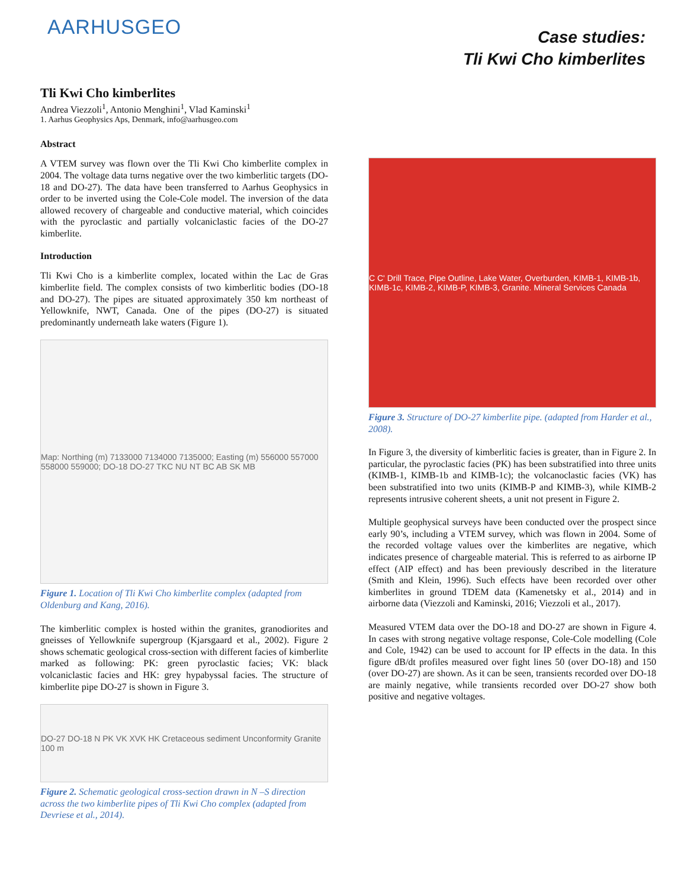AARHUSGEO
Case studies:
Tli Kwi Cho kimberlites
Tli Kwi Cho kimberlites
Andrea Viezzoli<sup>1</sup>, Antonio Menghini<sup>1</sup>, Vlad Kaminski<sup>1</sup>
1. Aarhus Geophysics Aps, Denmark, info@aarhusgeo.com
Abstract
A VTEM survey was flown over the Tli Kwi Cho kimberlite complex in 2004. The voltage data turns negative over the two kimberlitic targets (DO-18 and DO-27). The data have been transferred to Aarhus Geophysics in order to be inverted using the Cole-Cole model. The inversion of the data allowed recovery of chargeable and conductive material, which coincides with the pyroclastic and partially volcaniclastic facies of the DO-27 kimberlite.
Introduction
Tli Kwi Cho is a kimberlite complex, located within the Lac de Gras kimberlite field. The complex consists of two kimberlitic bodies (DO-18 and DO-27). The pipes are situated approximately 350 km northeast of Yellowknife, NWT, Canada. One of the pipes (DO-27) is situated predominantly underneath lake waters (Figure 1).
Map: Northing (m) 7133000 7134000 7135000; Easting (m) 556000 557000 558000 559000; DO-18 DO-27 TKC NU NT BC AB SK MB
Figure 1. Location of Tli Kwi Cho kimberlite complex (adapted from Oldenburg and Kang, 2016).
The kimberlitic complex is hosted within the granites, granodiorites and gneisses of Yellowknife supergroup (Kjarsgaard et al., 2002). Figure 2 shows schematic geological cross-section with different facies of kimberlite marked as following: PK: green pyroclastic facies; VK: black volcaniclastic facies and HK: grey hypabyssal facies. The structure of kimberlite pipe DO-27 is shown in Figure 3.
DO-27 DO-18 N PK VK XVK HK Cretaceous sediment Unconformity Granite 100 m
Figure 2. Schematic geological cross-section drawn in N –S direction across the two kimberlite pipes of Tli Kwi Cho complex (adapted from Devriese et al., 2014).
C C' Drill Trace, Pipe Outline, Lake Water, Overburden, KIMB-1, KIMB-1b, KIMB-1c, KIMB-2, KIMB-P, KIMB-3, Granite. Mineral Services Canada
Figure 3. Structure of DO-27 kimberlite pipe. (adapted from Harder et al., 2008).
In Figure 3, the diversity of kimberlitic facies is greater, than in Figure 2. In particular, the pyroclastic facies (PK) has been substratified into three units (KIMB-1, KIMB-1b and KIMB-1c); the volcanoclastic facies (VK) has been substratified into two units (KIMB-P and KIMB-3), while KIMB-2 represents intrusive coherent sheets, a unit not present in Figure 2.
Multiple geophysical surveys have been conducted over the prospect since early 90’s, including a VTEM survey, which was flown in 2004. Some of the recorded voltage values over the kimberlites are negative, which indicates presence of chargeable material. This is referred to as airborne IP effect (AIP effect) and has been previously described in the literature (Smith and Klein, 1996). Such effects have been recorded over other kimberlites in ground TDEM data (Kamenetsky et al., 2014) and in airborne data (Viezzoli and Kaminski, 2016; Viezzoli et al., 2017).
Measured VTEM data over the DO-18 and DO-27 are shown in Figure 4. In cases with strong negative voltage response, Cole-Cole modelling (Cole and Cole, 1942) can be used to account for IP effects in the data. In this figure dB/dt profiles measured over fight lines 50 (over DO-18) and 150 (over DO-27) are shown. As it can be seen, transients recorded over DO-18 are mainly negative, while transients recorded over DO-27 show both positive and negative voltages.